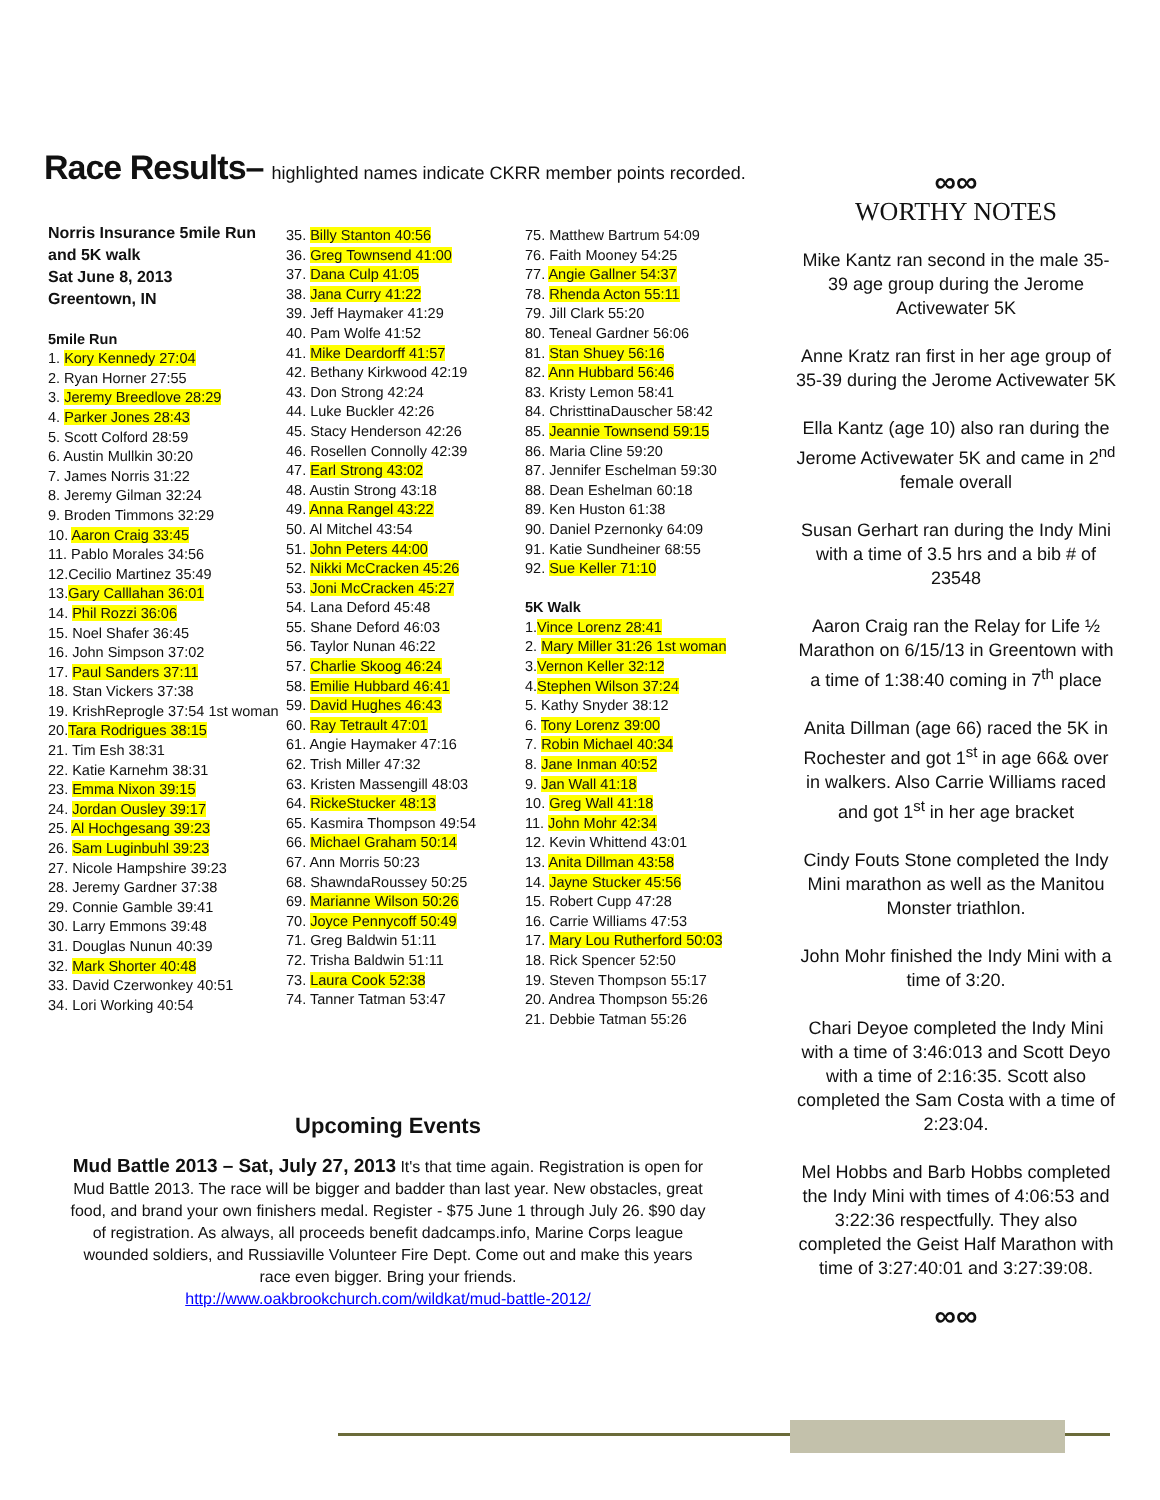Race Results– highlighted names indicate CKRR member points recorded.
Norris Insurance 5mile Run and 5K walk
Sat June 8, 2013
Greentown, IN
5mile Run
1. Kory Kennedy 27:04
2. Ryan Horner 27:55
3. Jeremy Breedlove 28:29
4. Parker Jones 28:43
5. Scott Colford 28:59
6. Austin Mullkin 30:20
7. James Norris 31:22
8. Jeremy Gilman 32:24
9. Broden Timmons 32:29
10. Aaron Craig 33:45
11. Pablo Morales 34:56
12.Cecilio Martinez 35:49
13.Gary Calllahan 36:01
14. Phil Rozzi 36:06
15. Noel Shafer 36:45
16. John Simpson 37:02
17. Paul Sanders 37:11
18. Stan Vickers 37:38
19. KrishReprogle 37:54 1st woman
20.Tara Rodrigues 38:15
21. Tim Esh 38:31
22. Katie Karnehm 38:31
23. Emma Nixon 39:15
24. Jordan Ousley 39:17
25. Al Hochgesang 39:23
26. Sam Luginbuhl 39:23
27. Nicole Hampshire 39:23
28. Jeremy Gardner 37:38
29. Connie Gamble 39:41
30. Larry Emmons 39:48
31. Douglas Nunun 40:39
32. Mark Shorter 40:48
33. David Czerwonkey 40:51
34. Lori Working 40:54
35. Billy Stanton 40:56
36. Greg Townsend 41:00
37. Dana Culp 41:05
38. Jana Curry 41:22
39. Jeff Haymaker 41:29
40. Pam Wolfe 41:52
41. Mike Deardorff 41:57
42. Bethany Kirkwood 42:19
43. Don Strong 42:24
44. Luke Buckler 42:26
45. Stacy Henderson 42:26
46. Rosellen Connolly 42:39
47. Earl Strong 43:02
48. Austin Strong 43:18
49. Anna Rangel 43:22
50. Al Mitchel 43:54
51. John Peters 44:00
52. Nikki McCracken 45:26
53. Joni McCracken 45:27
54. Lana Deford 45:48
55. Shane Deford 46:03
56. Taylor Nunan 46:22
57. Charlie Skoog 46:24
58. Emilie Hubbard 46:41
59. David Hughes 46:43
60. Ray Tetrault 47:01
61. Angie Haymaker 47:16
62. Trish Miller 47:32
63. Kristen Massengill 48:03
64. RickeStucker 48:13
65. Kasmira Thompson 49:54
66. Michael Graham 50:14
67. Ann Morris 50:23
68. ShawndaRoussey 50:25
69. Marianne Wilson 50:26
70. Joyce Pennycoff 50:49
71. Greg Baldwin 51:11
72. Trisha Baldwin 51:11
73. Laura Cook 52:38
74. Tanner Tatman 53:47
75. Matthew Bartrum 54:09
76. Faith Mooney 54:25
77. Angie Gallner 54:37
78. Rhenda Acton 55:11
79. Jill Clark 55:20
80. Teneal Gardner 56:06
81. Stan Shuey 56:16
82. Ann Hubbard 56:46
83. Kristy Lemon 58:41
84. ChristtinaDauscher 58:42
85. Jeannie Townsend 59:15
86. Maria Cline 59:20
87. Jennifer Eschelman 59:30
88. Dean Eshelman 60:18
89. Ken Huston 61:38
90. Daniel Pzernonky 64:09
91. Katie Sundheiner 68:55
92. Sue Keller 71:10
5K Walk
1.Vince Lorenz 28:41
2. Mary Miller 31:26 1st woman
3.Vernon Keller 32:12
4.Stephen Wilson 37:24
5. Kathy Snyder 38:12
6. Tony Lorenz 39:00
7. Robin Michael 40:34
8. Jane Inman 40:52
9. Jan Wall 41:18
10. Greg Wall 41:18
11. John Mohr 42:34
12. Kevin Whittend 43:01
13. Anita Dillman 43:58
14. Jayne Stucker 45:56
15. Robert Cupp 47:28
16. Carrie Williams 47:53
17. Mary Lou Rutherford 50:03
18. Rick Spencer 52:50
19. Steven Thompson 55:17
20. Andrea Thompson 55:26
21. Debbie Tatman 55:26
Upcoming Events
Mud Battle 2013 – Sat, July 27, 2013 It's that time again. Registration is open for Mud Battle 2013. The race will be bigger and badder than last year. New obstacles, great food, and brand your own finishers medal. Register - $75 June 1 through July 26. $90 day of registration. As always, all proceeds benefit dadcamps.info, Marine Corps league wounded soldiers, and Russiaville Volunteer Fire Dept. Come out and make this years race even bigger. Bring your friends.
http://www.oakbrookchurch.com/wildkat/mud-battle-2012/
∞∞
WORTHY NOTES
Mike Kantz ran second in the male 35-39 age group during the Jerome Activewater 5K
Anne Kratz ran first in her age group of 35-39 during the Jerome Activewater 5K
Ella Kantz (age 10) also ran during the Jerome Activewater 5K and came in 2<sup>nd</sup> female overall
Susan Gerhart ran during the Indy Mini with a time of 3.5 hrs and a bib # of 23548
Aaron Craig ran the Relay for Life ½ Marathon on 6/15/13 in Greentown with a time of 1:38:40 coming in 7<sup>th</sup> place
Anita Dillman (age 66) raced the 5K in Rochester and got 1<sup>st</sup> in age 66& over in walkers. Also Carrie Williams raced and got 1<sup>st</sup> in her age bracket
Cindy Fouts Stone completed the Indy Mini marathon as well as the Manitou Monster triathlon.
John Mohr finished the Indy Mini with a time of 3:20.
Chari Deyoe completed the Indy Mini with a time of 3:46:013 and Scott Deyo with a time of 2:16:35. Scott also completed the Sam Costa with a time of 2:23:04.
Mel Hobbs and Barb Hobbs completed the Indy Mini with times of 4:06:53 and 3:22:36 respectfully. They also completed the Geist Half Marathon with time of 3:27:40:01 and 3:27:39:08.
∞∞